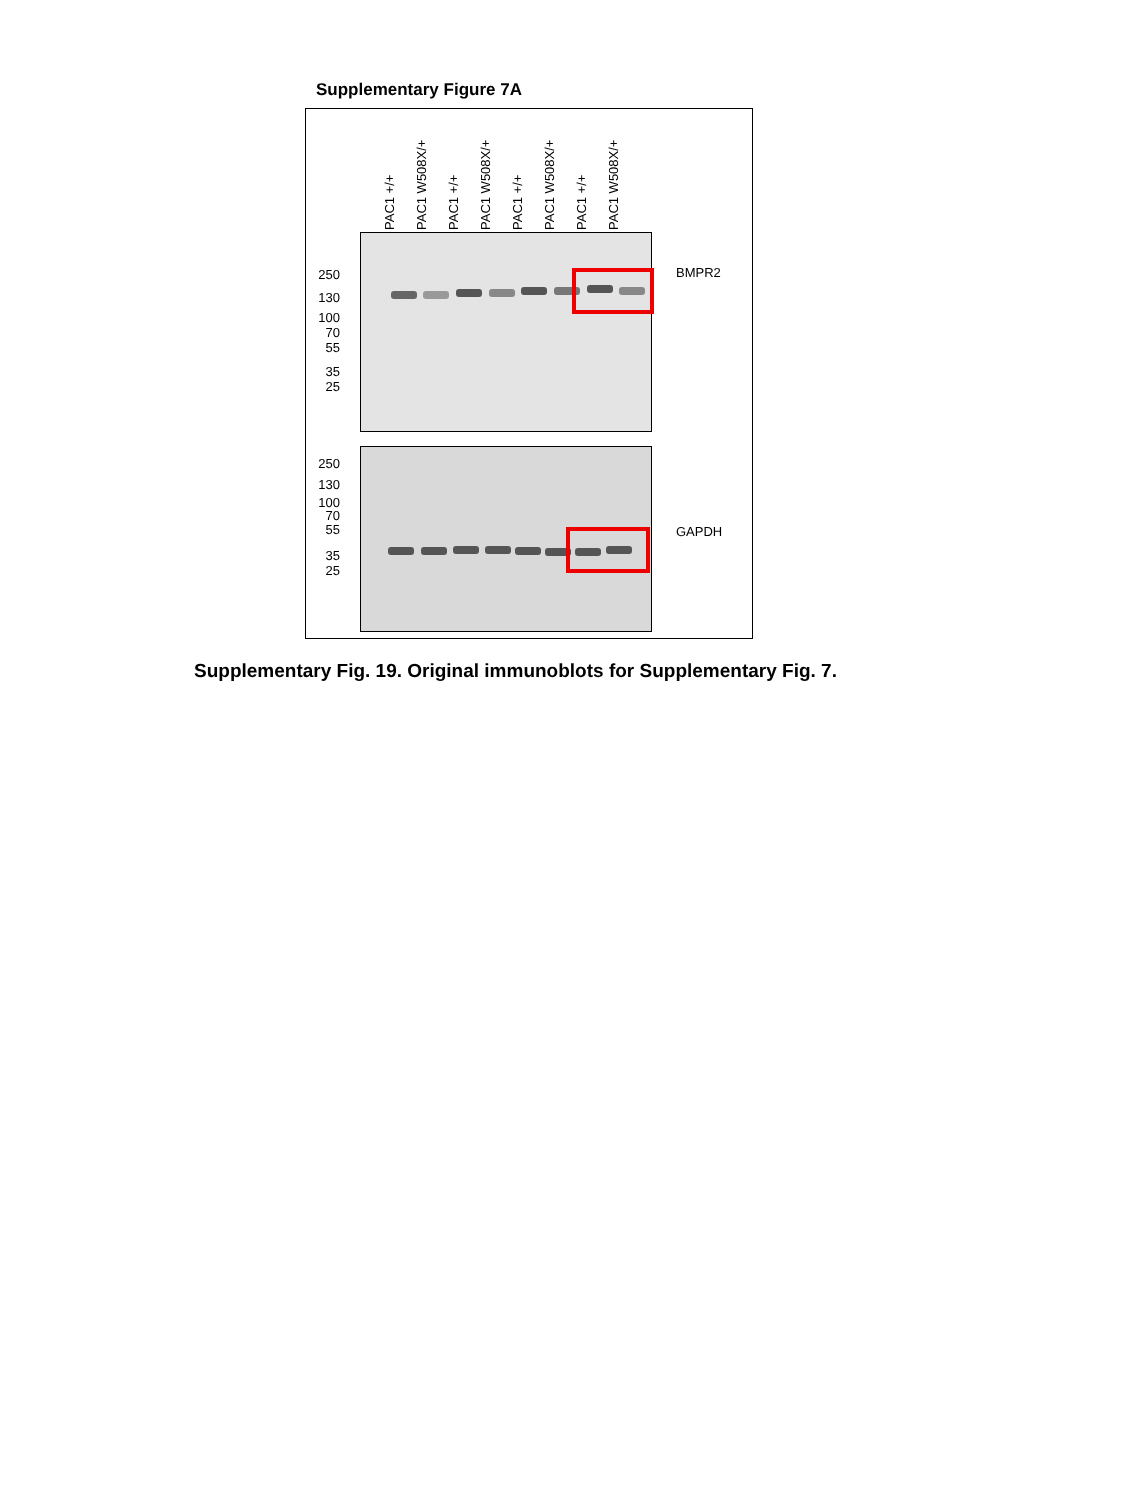Supplementary Figure 7A
PAC1 +/+
PAC1 W508X/+
PAC1 +/+
PAC1 W508X/+
PAC1 +/+
PAC1 W508X/+
PAC1 +/+
PAC1 W508X/+
250
130
100
70
55
35
25
250
130
100
70
55
35
25
BMPR2
GAPDH
Supplementary Fig. 19. Original immunoblots for Supplementary Fig. 7.